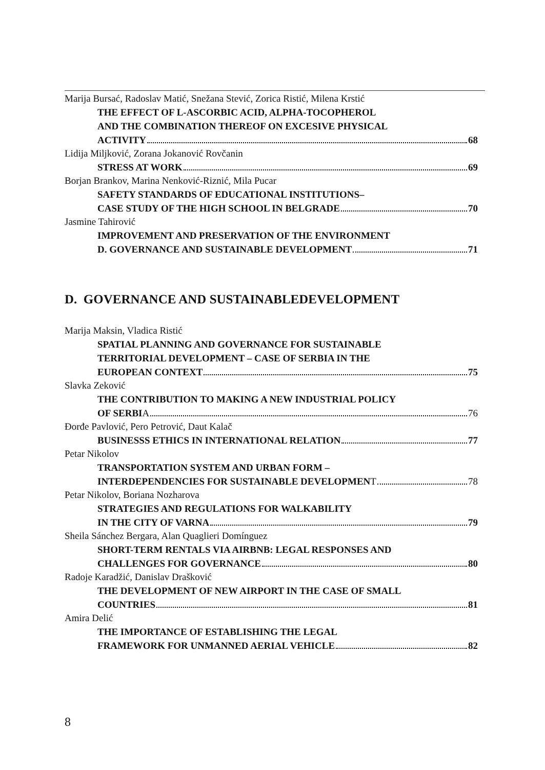Marija Bursać, Radoslav Matić, Snežana Stević, Zorica Ristić, Milena Krstić
THE EFFECT OF L-ASCORBIC ACID, ALPHA-TOCOPHEROL
AND THE COMBINATION THEREOF ON EXCESIVE PHYSICAL
ACTIVITY 68
Lidija Miljković, Zorana Jokanović Rovčanin
STRESS AT WORK 69
Borjan Brankov, Marina Nenković-Riznić, Mila Pucar
SAFETY STANDARDS OF EDUCATIONAL INSTITUTIONS–
CASE STUDY OF THE HIGH SCHOOL IN BELGRADE 70
Jasmine Tahirović
IMPROVEMENT AND PRESERVATION OF THE ENVIRONMENT
D. GOVERNANCE AND SUSTAINABLE DEVELOPMENT 71
D. GOVERNANCE AND SUSTAINABLEDEVELOPMENT
Marija Maksin, Vladica Ristić
SPATIAL PLANNING AND GOVERNANCE FOR SUSTAINABLE
TERRITORIAL DEVELOPMENT – CASE OF SERBIA IN THE
EUROPEAN CONTEXT 75
Slavka Zeković
THE CONTRIBUTION TO MAKING A NEW INDUSTRIAL POLICY
OF SERBIA 76
Đorđe Pavlović, Pero Petrović, Daut Kalač
BUSINESSS ETHICS IN INTERNATIONAL RELATION 77
Petar Nikolov
TRANSPORTATION SYSTEM AND URBAN FORM –
INTERDEPENDENCIES FOR SUSTAINABLE DEVELOPMENT 78
Petar Nikolov, Boriana Nozharova
STRATEGIES AND REGULATIONS FOR WALKABILITY
IN THE CITY OF VARNA 79
Sheila Sánchez Bergara, Alan Quaglieri Domínguez
SHORT-TERM RENTALS VIA AIRBNB: LEGAL RESPONSES AND
CHALLENGES FOR GOVERNANCE 80
Radoje Karadžić, Danislav Drašković
THE DEVELOPMENT OF NEW AIRPORT IN THE CASE OF SMALL
COUNTRIES 81
Amira Delić
THE IMPORTANCE OF ESTABLISHING THE LEGAL
FRAMEWORK FOR UNMANNED AERIAL VEHICLE 82
8